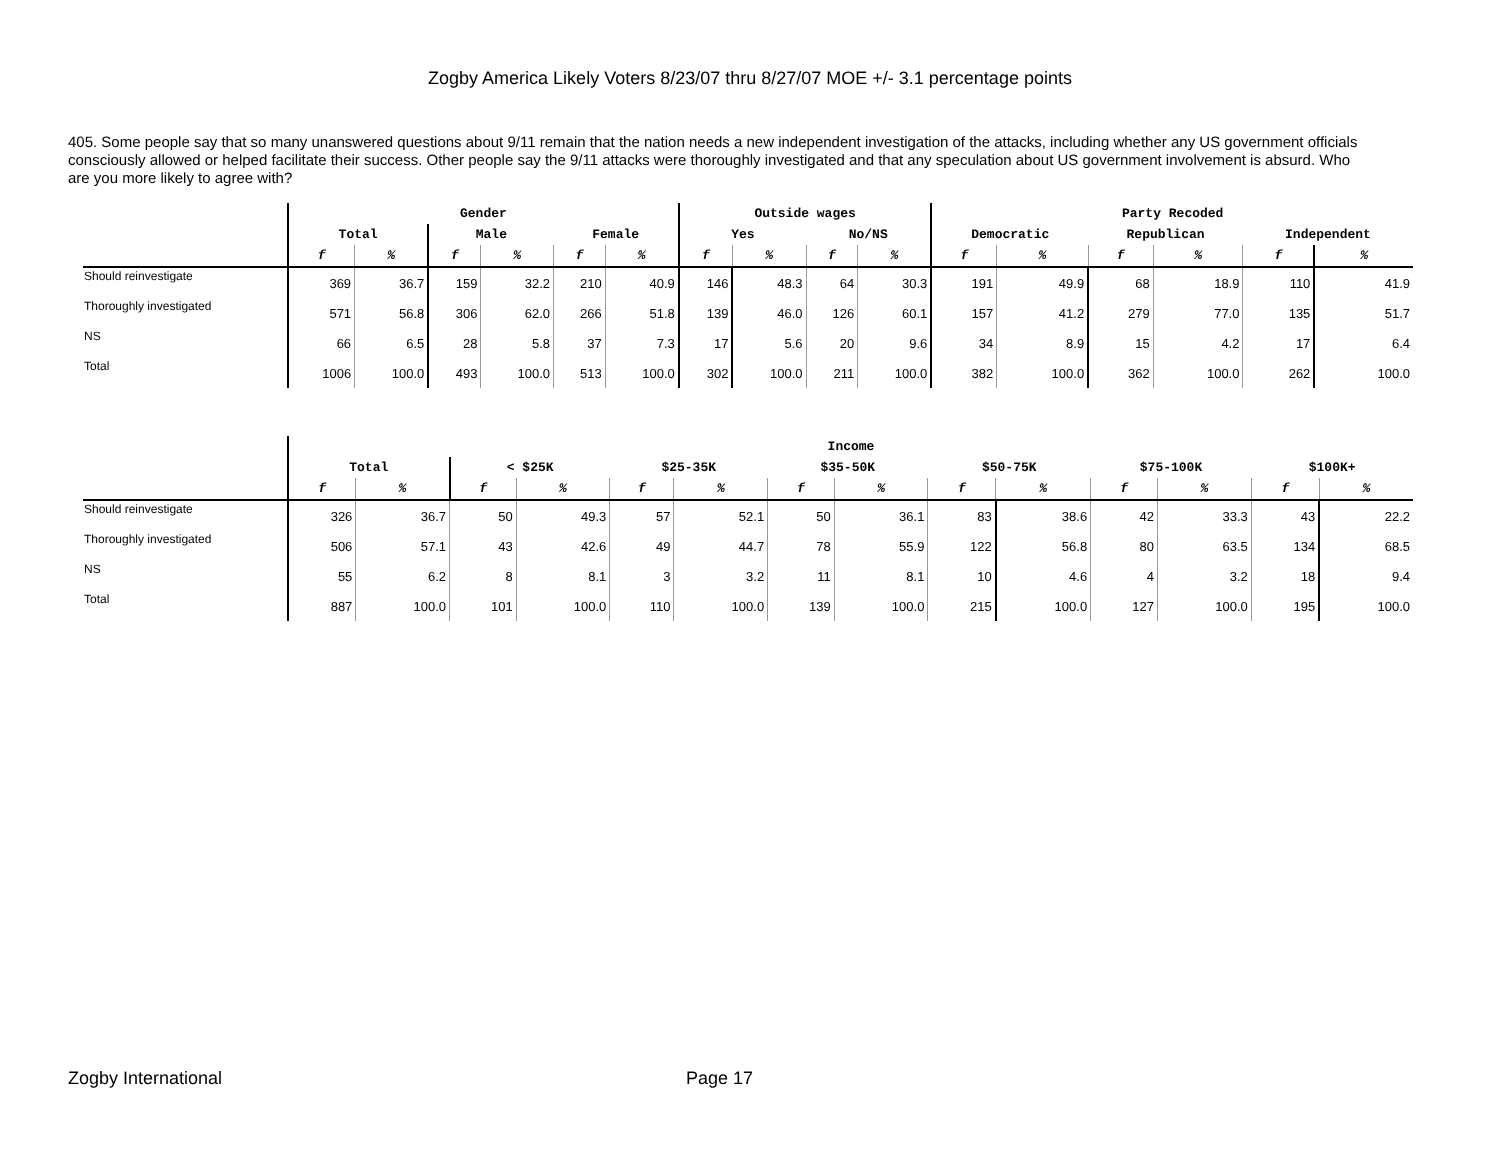Zogby America Likely Voters 8/23/07 thru 8/27/07 MOE +/- 3.1 percentage points
405. Some people say that so many unanswered questions about 9/11 remain that the nation needs a new independent investigation of the attacks, including whether any US government officials consciously allowed or helped facilitate their success. Other people say the 9/11 attacks were thoroughly investigated and that any speculation about US government involvement is absurd. Who are you more likely to agree with?
| | Gender | | | | | | Outside wages | | | | Party Recoded | | | | | |
| --- | --- | --- | --- | --- | --- | --- | --- | --- | --- | --- | --- | --- | --- | --- | --- | --- |
| | Total | | Male | | Female | | Yes | | No/NS | | Democratic | | Republican | | Independent | |
| | f | % | f | % | f | % | f | % | f | % | f | % | f | % | f | % |
| Should reinvestigate | 369 | 36.7 | 159 | 32.2 | 210 | 40.9 | 146 | 48.3 | 64 | 30.3 | 191 | 49.9 | 68 | 18.9 | 110 | 41.9 |
| Thoroughly investigated | 571 | 56.8 | 306 | 62.0 | 266 | 51.8 | 139 | 46.0 | 126 | 60.1 | 157 | 41.2 | 279 | 77.0 | 135 | 51.7 |
| NS | 66 | 6.5 | 28 | 5.8 | 37 | 7.3 | 17 | 5.6 | 20 | 9.6 | 34 | 8.9 | 15 | 4.2 | 17 | 6.4 |
| Total | 1006 | 100.0 | 493 | 100.0 | 513 | 100.0 | 302 | 100.0 | 211 | 100.0 | 382 | 100.0 | 362 | 100.0 | 262 | 100.0 |
| | Income | | | | | | | | | | | | | |
| --- | --- | --- | --- | --- | --- | --- | --- | --- | --- | --- | --- | --- | --- | --- |
| | Total | | < $25K | | $25-35K | | $35-50K | | $50-75K | | $75-100K | | $100K+ | |
| | f | % | f | % | f | % | f | % | f | % | f | % | f | % |
| Should reinvestigate | 326 | 36.7 | 50 | 49.3 | 57 | 52.1 | 50 | 36.1 | 83 | 38.6 | 42 | 33.3 | 43 | 22.2 |
| Thoroughly investigated | 506 | 57.1 | 43 | 42.6 | 49 | 44.7 | 78 | 55.9 | 122 | 56.8 | 80 | 63.5 | 134 | 68.5 |
| NS | 55 | 6.2 | 8 | 8.1 | 3 | 3.2 | 11 | 8.1 | 10 | 4.6 | 4 | 3.2 | 18 | 9.4 |
| Total | 887 | 100.0 | 101 | 100.0 | 110 | 100.0 | 139 | 100.0 | 215 | 100.0 | 127 | 100.0 | 195 | 100.0 |
Zogby International Page 17